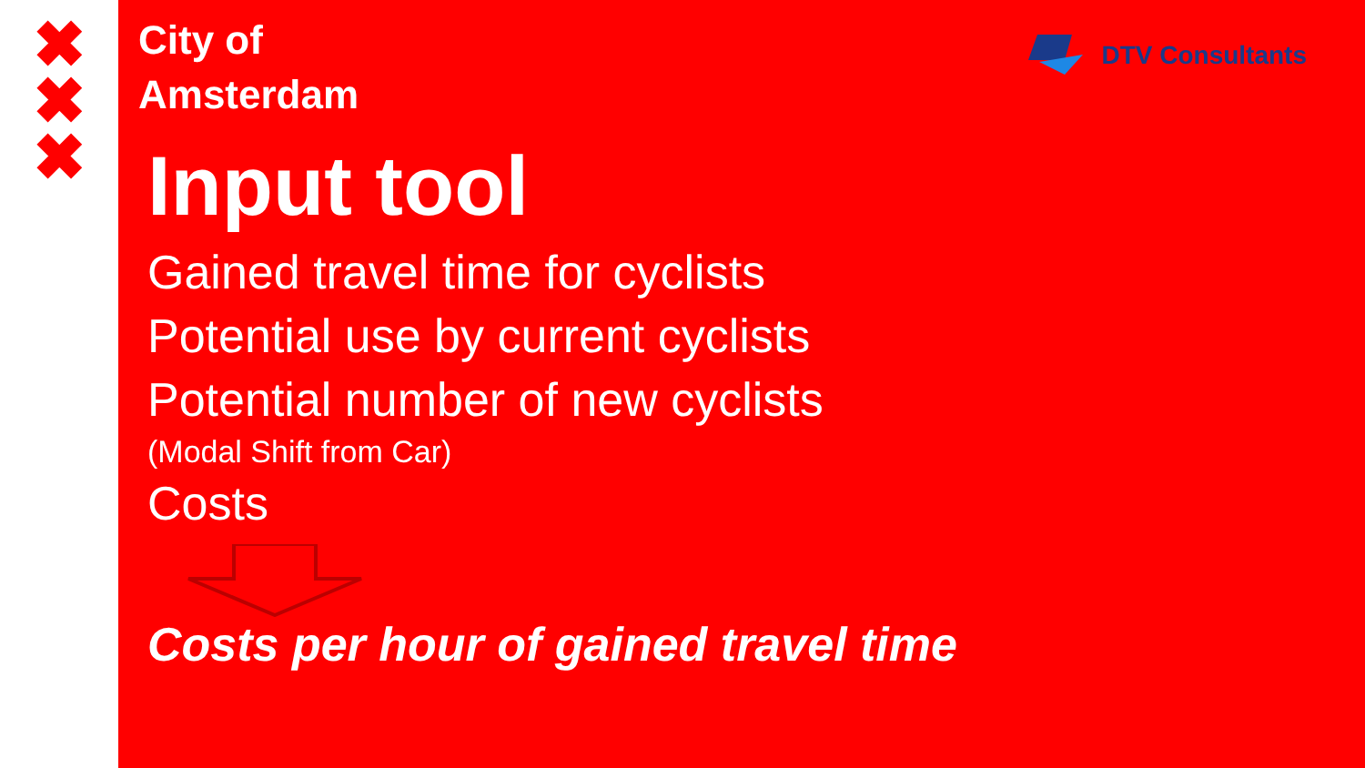✖
✖
✖
City of
Amsterdam
DTV Consultants
Input tool
Gained travel time for cyclists
Potential use by current cyclists
Potential number of new cyclists
(Modal Shift from Car)
Costs
Costs per hour of gained travel time